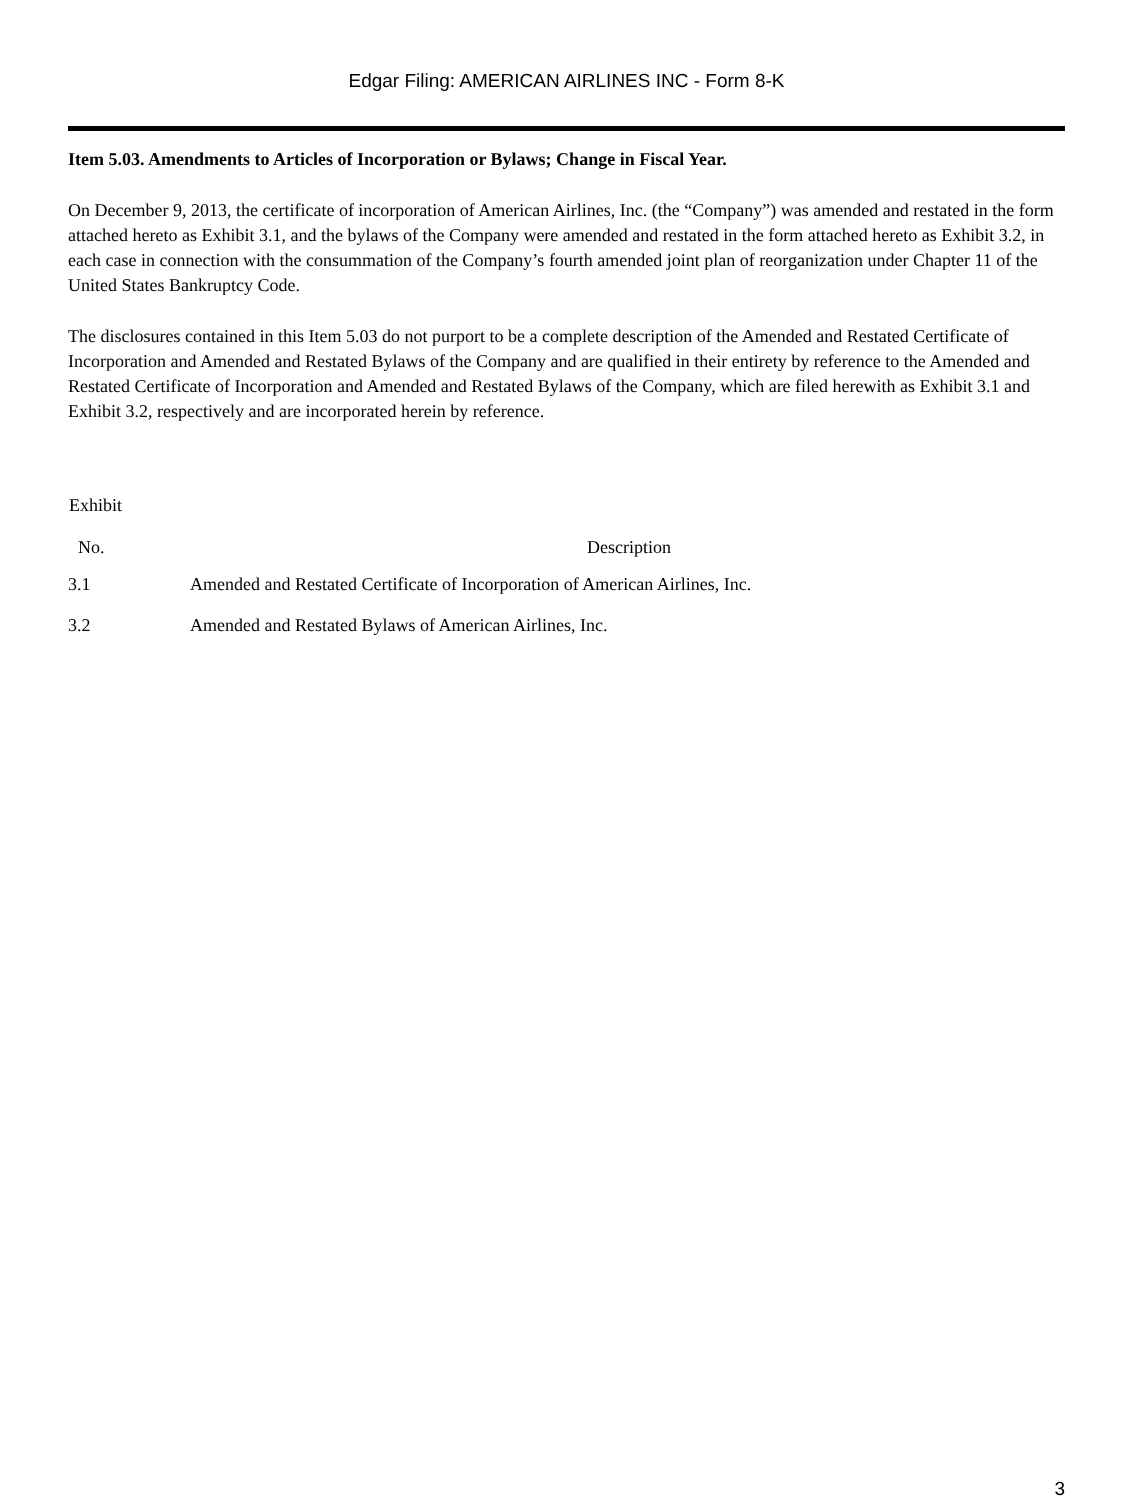Edgar Filing: AMERICAN AIRLINES INC - Form 8-K
Item 5.03. Amendments to Articles of Incorporation or Bylaws; Change in Fiscal Year.
On December 9, 2013, the certificate of incorporation of American Airlines, Inc. (the “Company”) was amended and restated in the form attached hereto as Exhibit 3.1, and the bylaws of the Company were amended and restated in the form attached hereto as Exhibit 3.2, in each case in connection with the consummation of the Company’s fourth amended joint plan of reorganization under Chapter 11 of the United States Bankruptcy Code.
The disclosures contained in this Item 5.03 do not purport to be a complete description of the Amended and Restated Certificate of Incorporation and Amended and Restated Bylaws of the Company and are qualified in their entirety by reference to the Amended and Restated Certificate of Incorporation and Amended and Restated Bylaws of the Company, which are filed herewith as Exhibit 3.1 and Exhibit 3.2, respectively and are incorporated herein by reference.
| Exhibit No. | Description |
| --- | --- |
| 3.1 | Amended and Restated Certificate of Incorporation of American Airlines, Inc. |
| 3.2 | Amended and Restated Bylaws of American Airlines, Inc. |
3